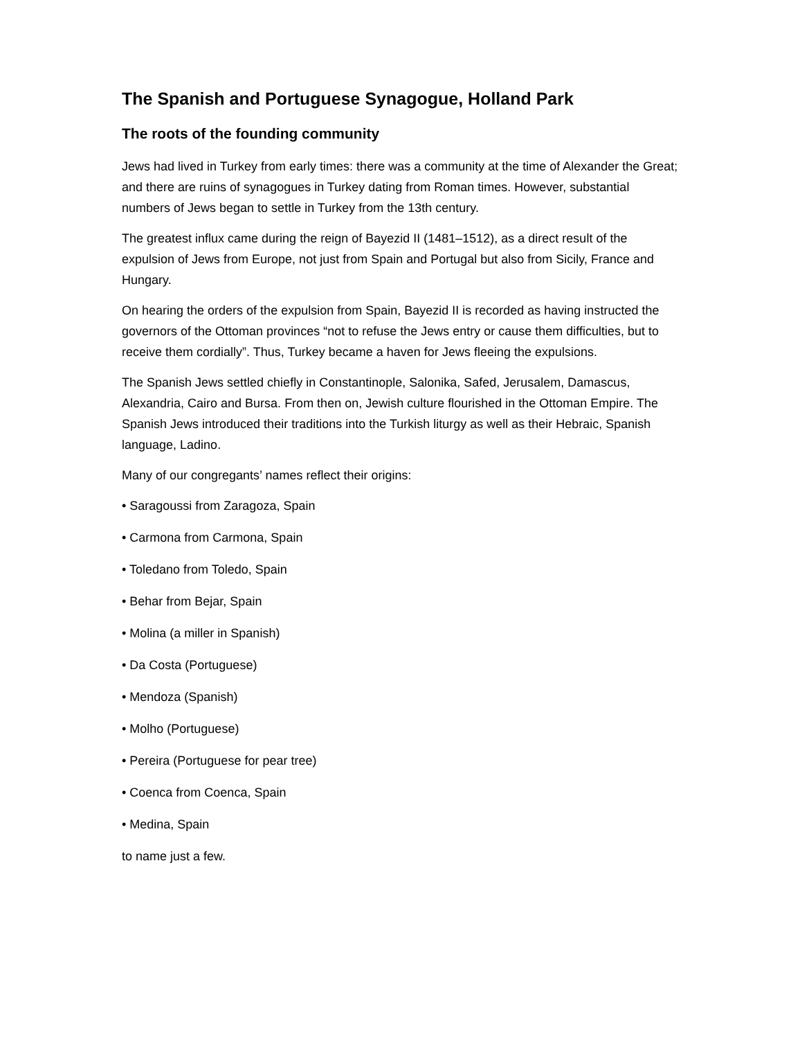The Spanish and Portuguese Synagogue, Holland Park
The roots of the founding community
Jews had lived in Turkey from early times: there was a community at the time of Alexander the Great; and there are ruins of synagogues in Turkey dating from Roman times. However, substantial numbers of Jews began to settle in Turkey from the 13th century.
The greatest influx came during the reign of Bayezid II (1481–1512), as a direct result of the expulsion of Jews from Europe, not just from Spain and Portugal but also from Sicily, France and Hungary.
On hearing the orders of the expulsion from Spain, Bayezid II is recorded as having instructed the governors of the Ottoman provinces “not to refuse the Jews entry or cause them difficulties, but to receive them cordially”. Thus, Turkey became a haven for Jews fleeing the expulsions.
The Spanish Jews settled chiefly in Constantinople, Salonika, Safed, Jerusalem, Damascus, Alexandria, Cairo and Bursa. From then on, Jewish culture flourished in the Ottoman Empire. The Spanish Jews introduced their traditions into the Turkish liturgy as well as their Hebraic, Spanish language, Ladino.
Many of our congregants’ names reflect their origins:
• Saragoussi from Zaragoza, Spain
• Carmona from Carmona, Spain
• Toledano from Toledo, Spain
• Behar from Bejar, Spain
• Molina (a miller in Spanish)
• Da Costa (Portuguese)
• Mendoza (Spanish)
• Molho (Portuguese)
• Pereira (Portuguese for pear tree)
• Coenca from Coenca, Spain
• Medina, Spain
to name just a few.